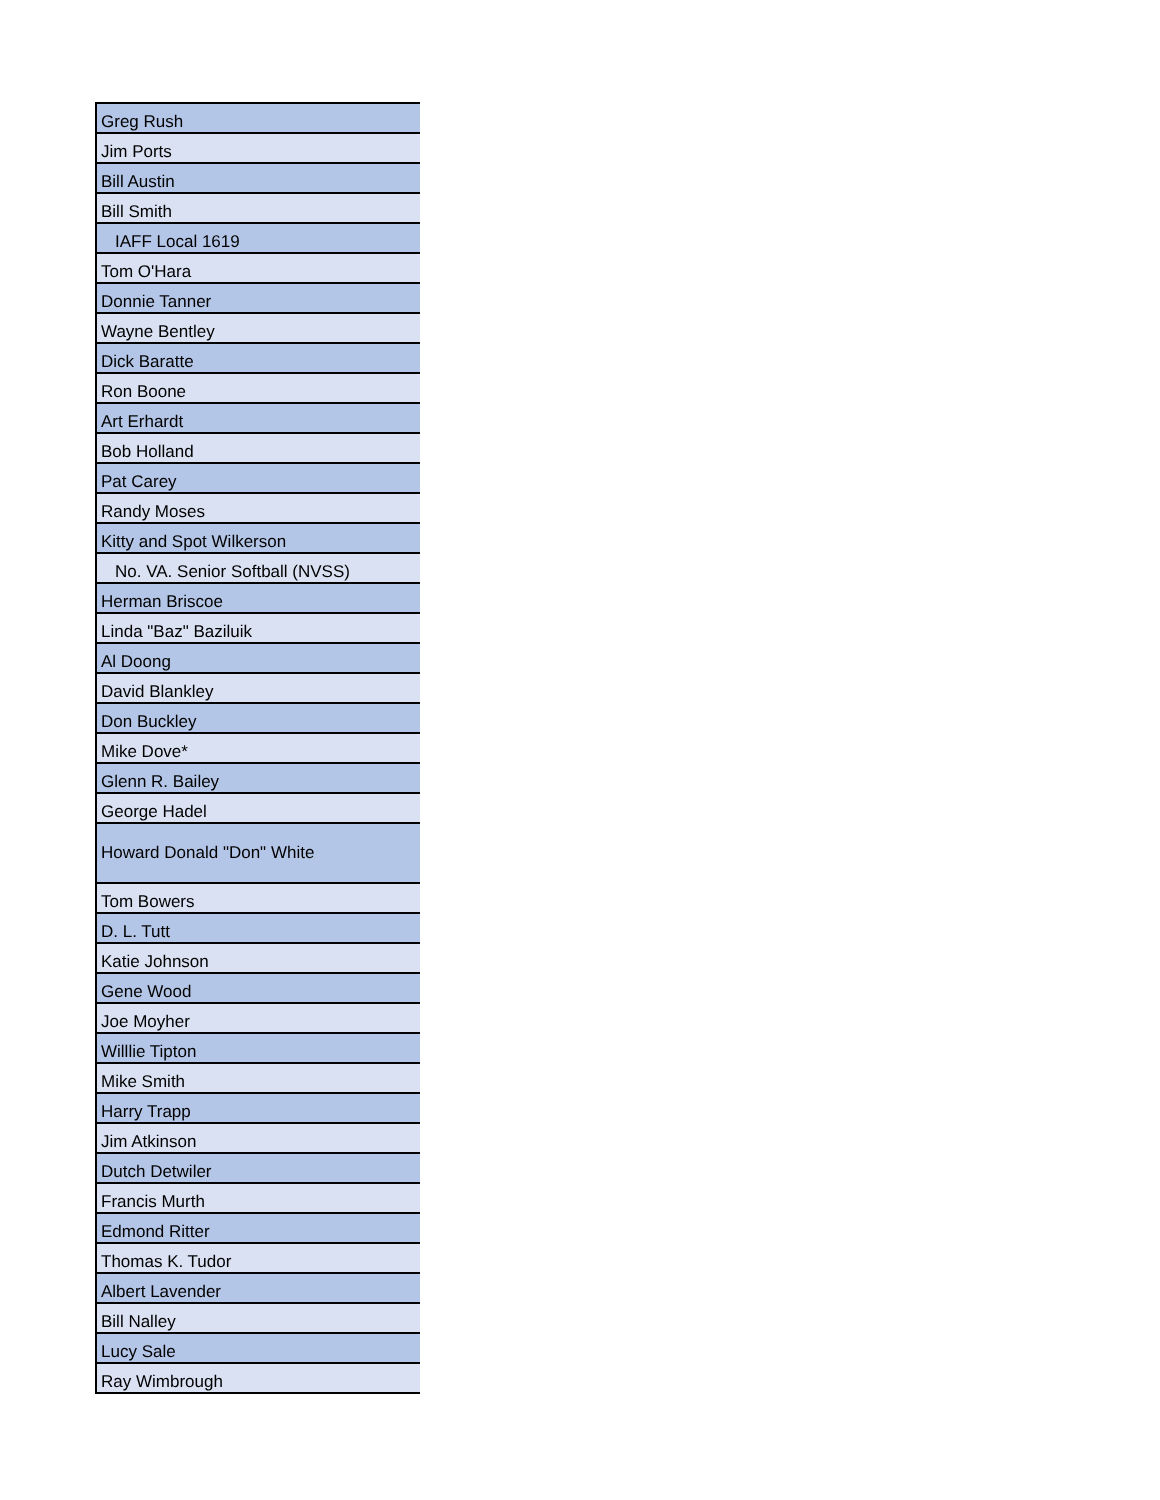| Greg Rush |
| Jim Ports |
| Bill Austin |
| Bill Smith |
| IAFF Local 1619 |
| Tom O'Hara |
| Donnie Tanner |
| Wayne Bentley |
| Dick Baratte |
| Ron Boone |
| Art Erhardt |
| Bob Holland |
| Pat Carey |
| Randy Moses |
| Kitty and Spot Wilkerson |
| No. VA. Senior Softball (NVSS) |
| Herman Briscoe |
| Linda "Baz" Baziluik |
| Al Doong |
| David Blankley |
| Don Buckley |
| Mike Dove* |
| Glenn R. Bailey |
| George Hadel |
| Howard Donald "Don" White |
| Tom Bowers |
| D. L. Tutt |
| Katie Johnson |
| Gene Wood |
| Joe Moyher |
| Willlie Tipton |
| Mike Smith |
| Harry Trapp |
| Jim Atkinson |
| Dutch Detwiler |
| Francis Murth |
| Edmond Ritter |
| Thomas K. Tudor |
| Albert Lavender |
| Bill Nalley |
| Lucy Sale |
| Ray Wimbrough |